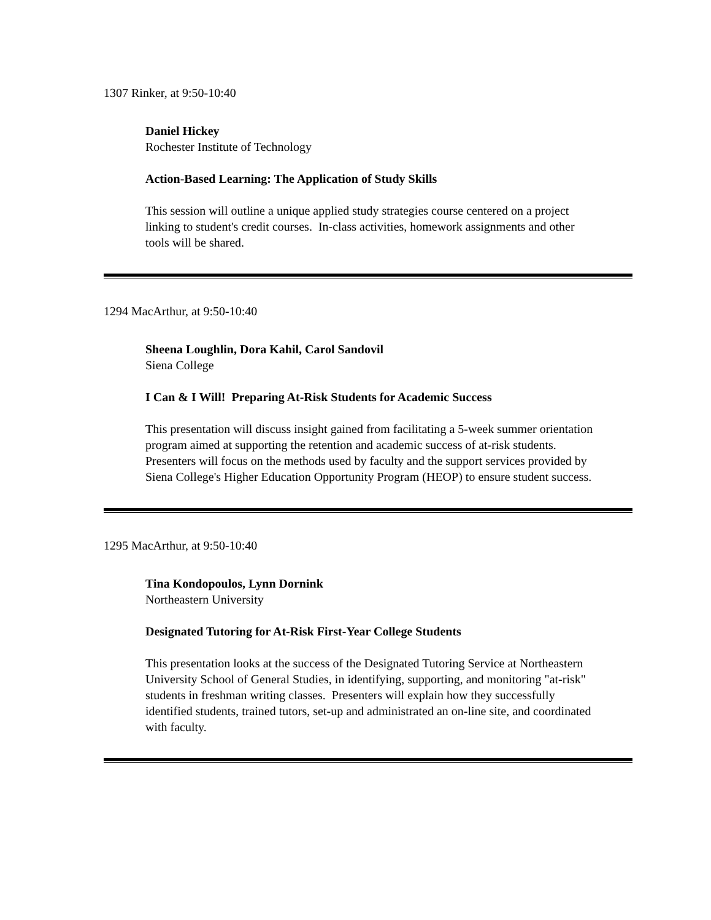1307 Rinker, at 9:50-10:40
Daniel Hickey
Rochester Institute of Technology
Action-Based Learning: The Application of Study Skills
This session will outline a unique applied study strategies course centered on a project linking to student's credit courses. In-class activities, homework assignments and other tools will be shared.
1294 MacArthur, at 9:50-10:40
Sheena Loughlin, Dora Kahil, Carol Sandovil
Siena College
I Can & I Will! Preparing At-Risk Students for Academic Success
This presentation will discuss insight gained from facilitating a 5-week summer orientation program aimed at supporting the retention and academic success of at-risk students. Presenters will focus on the methods used by faculty and the support services provided by Siena College's Higher Education Opportunity Program (HEOP) to ensure student success.
1295 MacArthur, at 9:50-10:40
Tina Kondopoulos, Lynn Dornink
Northeastern University
Designated Tutoring for At-Risk First-Year College Students
This presentation looks at the success of the Designated Tutoring Service at Northeastern University School of General Studies, in identifying, supporting, and monitoring "at-risk" students in freshman writing classes. Presenters will explain how they successfully identified students, trained tutors, set-up and administrated an on-line site, and coordinated with faculty.